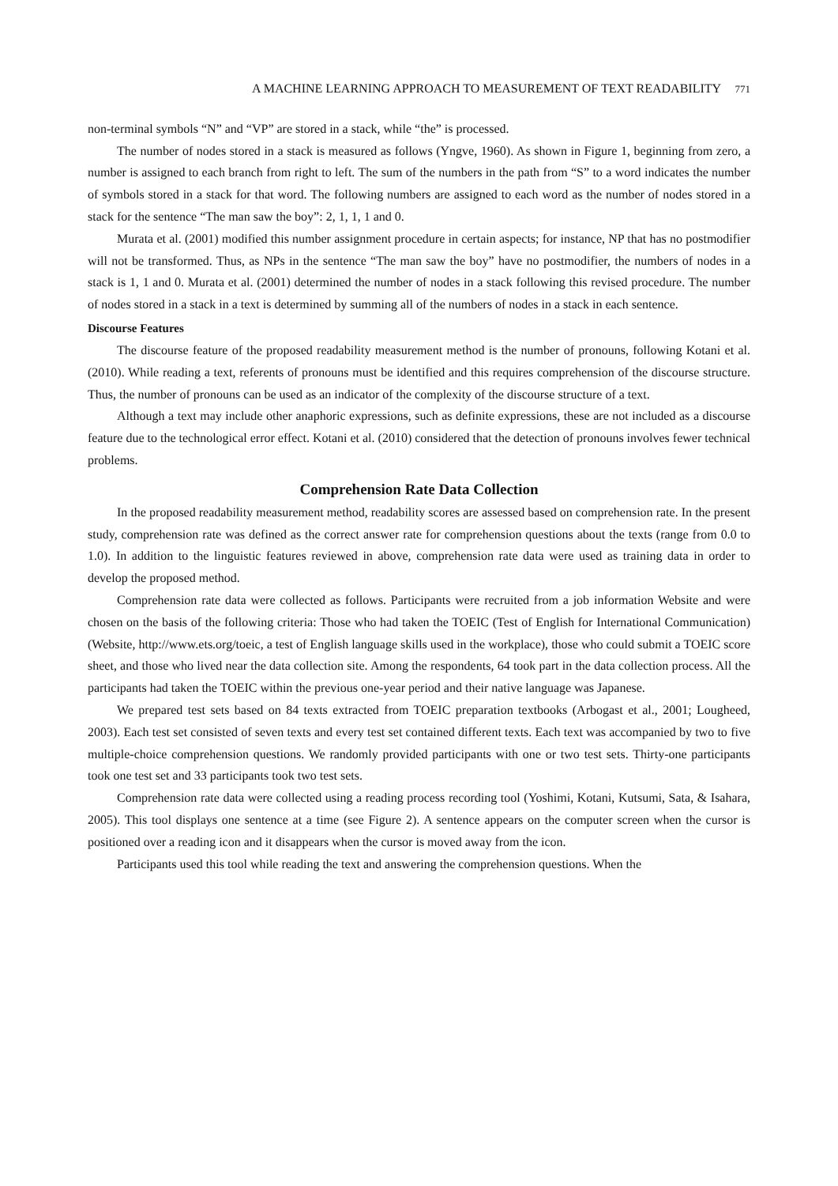A MACHINE LEARNING APPROACH TO MEASUREMENT OF TEXT READABILITY 771
non-terminal symbols “N” and “VP” are stored in a stack, while “the” is processed.
The number of nodes stored in a stack is measured as follows (Yngve, 1960). As shown in Figure 1, beginning from zero, a number is assigned to each branch from right to left. The sum of the numbers in the path from “S” to a word indicates the number of symbols stored in a stack for that word. The following numbers are assigned to each word as the number of nodes stored in a stack for the sentence “The man saw the boy”: 2, 1, 1, 1 and 0.
Murata et al. (2001) modified this number assignment procedure in certain aspects; for instance, NP that has no postmodifier will not be transformed. Thus, as NPs in the sentence “The man saw the boy” have no postmodifier, the numbers of nodes in a stack is 1, 1 and 0. Murata et al. (2001) determined the number of nodes in a stack following this revised procedure. The number of nodes stored in a stack in a text is determined by summing all of the numbers of nodes in a stack in each sentence.
Discourse Features
The discourse feature of the proposed readability measurement method is the number of pronouns, following Kotani et al. (2010). While reading a text, referents of pronouns must be identified and this requires comprehension of the discourse structure. Thus, the number of pronouns can be used as an indicator of the complexity of the discourse structure of a text.
Although a text may include other anaphoric expressions, such as definite expressions, these are not included as a discourse feature due to the technological error effect. Kotani et al. (2010) considered that the detection of pronouns involves fewer technical problems.
Comprehension Rate Data Collection
In the proposed readability measurement method, readability scores are assessed based on comprehension rate. In the present study, comprehension rate was defined as the correct answer rate for comprehension questions about the texts (range from 0.0 to 1.0). In addition to the linguistic features reviewed in above, comprehension rate data were used as training data in order to develop the proposed method.
Comprehension rate data were collected as follows. Participants were recruited from a job information Website and were chosen on the basis of the following criteria: Those who had taken the TOEIC (Test of English for International Communication) (Website, http://www.ets.org/toeic, a test of English language skills used in the workplace), those who could submit a TOEIC score sheet, and those who lived near the data collection site. Among the respondents, 64 took part in the data collection process. All the participants had taken the TOEIC within the previous one-year period and their native language was Japanese.
We prepared test sets based on 84 texts extracted from TOEIC preparation textbooks (Arbogast et al., 2001; Lougheed, 2003). Each test set consisted of seven texts and every test set contained different texts. Each text was accompanied by two to five multiple-choice comprehension questions. We randomly provided participants with one or two test sets. Thirty-one participants took one test set and 33 participants took two test sets.
Comprehension rate data were collected using a reading process recording tool (Yoshimi, Kotani, Kutsumi, Sata, & Isahara, 2005). This tool displays one sentence at a time (see Figure 2). A sentence appears on the computer screen when the cursor is positioned over a reading icon and it disappears when the cursor is moved away from the icon.
Participants used this tool while reading the text and answering the comprehension questions. When the